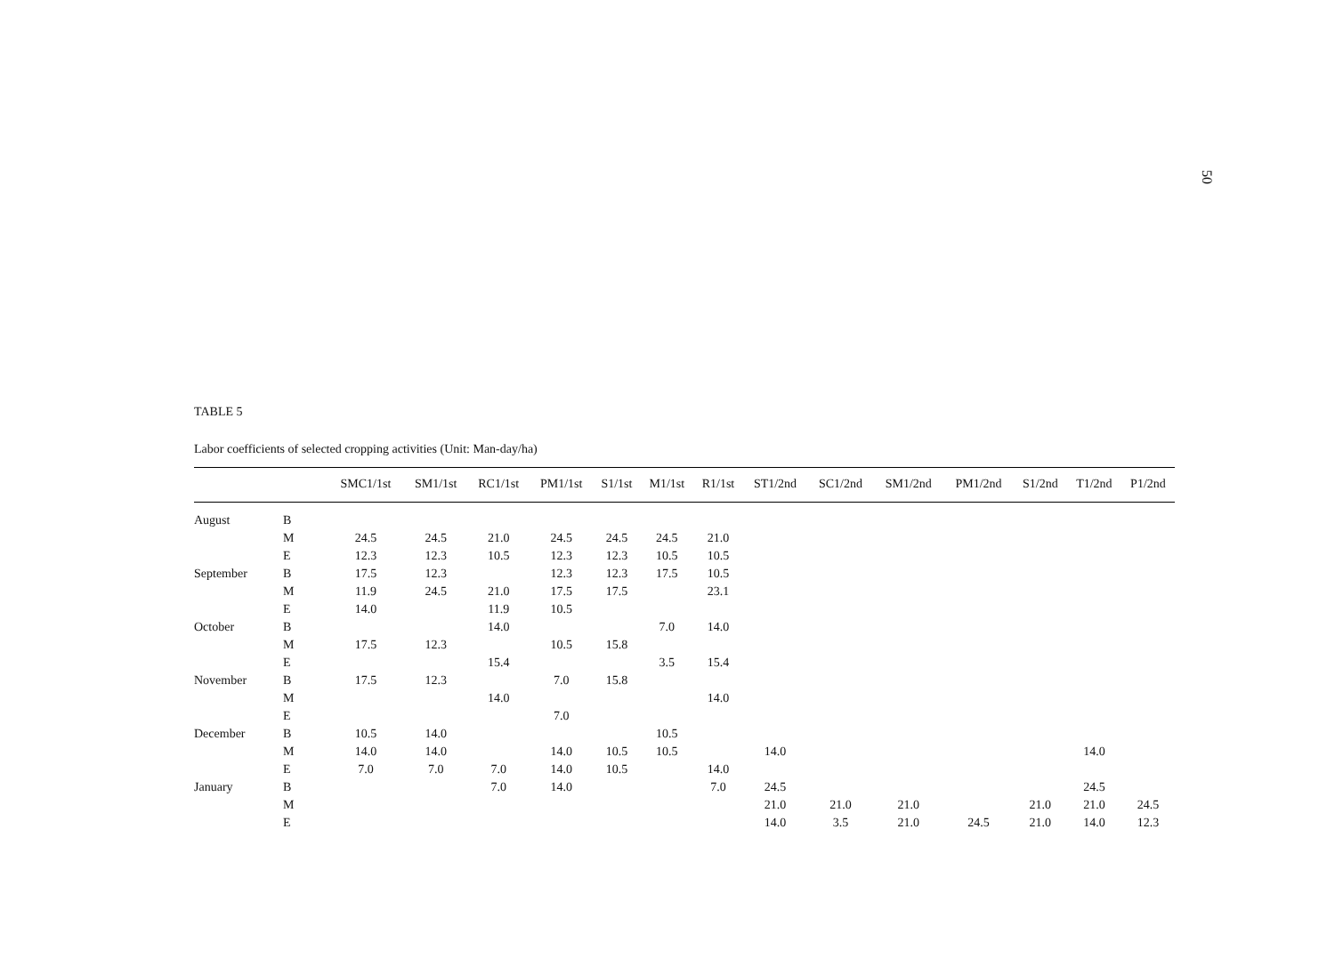50
TABLE 5
Labor coefficients of selected cropping activities (Unit: Man-day/ha)
| | | SMC1/1st | SM1/1st | RC1/1st | PM1/1st | S1/1st | M1/1st | R1/1st | ST1/2nd | SC1/2nd | SM1/2nd | PM1/2nd | S1/2nd | T1/2nd | P1/2nd |
| --- | --- | --- | --- | --- | --- | --- | --- | --- | --- | --- | --- | --- | --- | --- | --- |
| August | B | | | | | | | | | | | | | | |
| | M | 24.5 | 24.5 | 21.0 | 24.5 | 24.5 | 24.5 | 21.0 | | | | | | | |
| | E | 12.3 | 12.3 | 10.5 | 12.3 | 12.3 | 10.5 | 10.5 | | | | | | | |
| September | B | 17.5 | 12.3 | | 12.3 | 12.3 | 17.5 | 10.5 | | | | | | | |
| | M | 11.9 | 24.5 | 21.0 | 17.5 | 17.5 | | 23.1 | | | | | | | |
| | E | 14.0 | | 11.9 | 10.5 | | | | | | | | | | |
| October | B | | | 14.0 | | | 7.0 | 14.0 | | | | | | | |
| | M | 17.5 | 12.3 | | 10.5 | 15.8 | | | | | | | | | |
| | E | | | 15.4 | | | 3.5 | 15.4 | | | | | | | |
| November | B | 17.5 | 12.3 | | 7.0 | 15.8 | | | | | | | | | |
| | M | | | 14.0 | | | | 14.0 | | | | | | | |
| | E | | | | 7.0 | | | | | | | | | | |
| December | B | 10.5 | 14.0 | | | | 10.5 | | | | | | | | |
| | M | 14.0 | 14.0 | | 14.0 | 10.5 | 10.5 | | 14.0 | | | | | 14.0 | |
| | E | 7.0 | 7.0 | 7.0 | 14.0 | 10.5 | | 14.0 | | | | | | | |
| January | B | | | 7.0 | 14.0 | | | 7.0 | 24.5 | | | | | 24.5 | |
| | M | | | | | | | | 21.0 | 21.0 | 21.0 | | 21.0 | 21.0 | 24.5 |
| | E | | | | | | | | 14.0 | 3.5 | 21.0 | 24.5 | 21.0 | 14.0 | 12.3 |